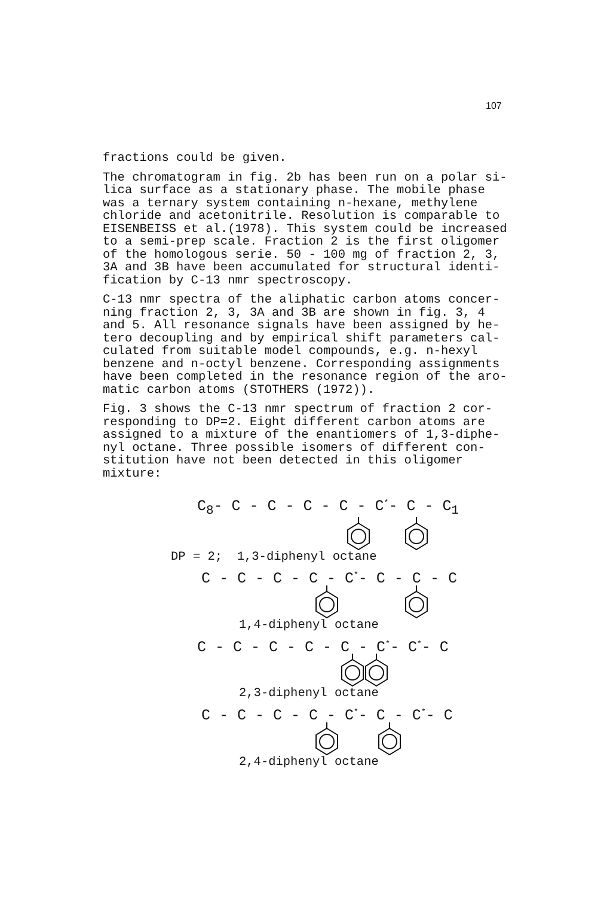107
fractions could be given.
The chromatogram in fig. 2b has been run on a polar si- lica surface as a stationary phase. The mobile phase was a ternary system containing n-hexane, methylene chloride and acetonitrile. Resolution is comparable to EISENBEISS et al.(1978). This system could be increased to a semi-prep scale. Fraction 2 is the first oligomer of the homologous serie. 50 - 100 mg of fraction 2, 3, 3A and 3B have been accumulated for structural identi- fication by C-13 nmr spectroscopy.
C-13 nmr spectra of the aliphatic carbon atoms concer- ning fraction 2, 3, 3A and 3B are shown in fig. 3, 4 and 5. All resonance signals have been assigned by he- tero decoupling and by empirical shift parameters cal- culated from suitable model compounds, e.g. n-hexyl benzene and n-octyl benzene. Corresponding assignments have been completed in the resonance region of the aro- matic carbon atoms (STOTHERS (1972)).
Fig. 3 shows the C-13 nmr spectrum of fraction 2 cor- responding to DP=2. Eight different carbon atoms are assigned to a mixture of the enantiomers of 1,3-diphe- nyl octane. Three possible isomers of different con- stitution have not been detected in this oligomer mixture:
C<sub>8</sub>- C - C - C - C - C<sup>*</sup>- C - C<sub>1</sub>
DP = 2; 1,3-diphenyl octane
C - C - C - C - C<sup>*</sup>- C - C - C
1,4-diphenyl octane
C - C - C - C - C - C<sup>*</sup>- C<sup>*</sup>- C
2,3-diphenyl octane
C - C - C - C - C<sup>*</sup>- C - C<sup>*</sup>- C
2,4-diphenyl octane